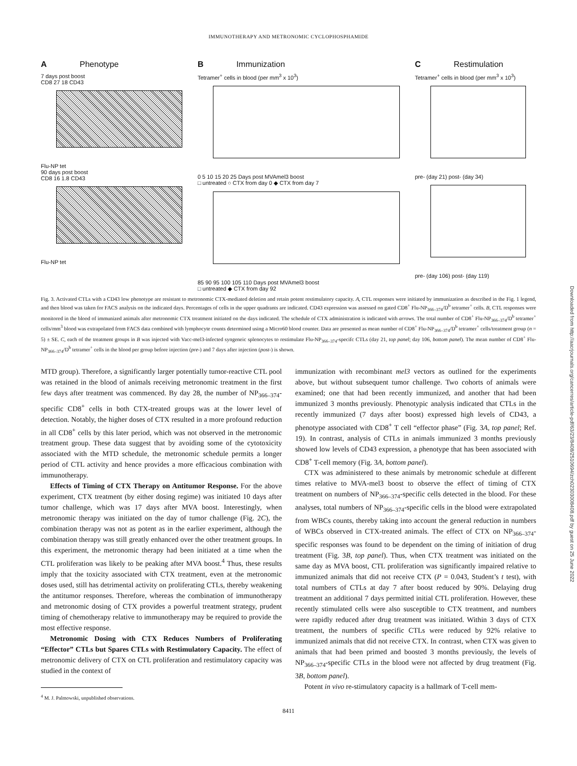IMMUNOTHERAPY AND METRONOMIC CYCLOPHOSPHAMIDE
A Phenotype
7 days post boost
CD8 27 18 CD43
Flu-NP tet
90 days post boost
CD8 16 1.8 CD43
Flu-NP tet
B Immunization
Tetramer<sup>+</sup> cells in blood (per mm<sup>3</sup> x 10<sup>3</sup>)
0 5 10 15 20 25 Days post MVAmel3 boost
□ untreated ○ CTX from day 0 ◆ CTX from day 7
85 90 95 100 105 110 Days post MVAmel3 boost
□ untreated ◆ CTX from day 92
C Restimulation
Tetramer<sup>+</sup> cells in blood (per mm<sup>3</sup> x 10<sup>3</sup>)
pre- (day 21) post- (day 34)
pre- (day 106) post- (day 119)
Fig. 3. Activated CTLs with a CD43 low phenotype are resistant to metronomic CTX-mediated deletion and retain potent restimulatory capacity. A, CTL responses were initiated by immunization as described in the Fig. 1 legend, and then blood was taken for FACS analysis on the indicated days. Percentages of cells in the upper quadrants are indicated. CD43 expression was assessed on gated CD8<sup>+</sup> Flu-NP<sub>366–374</sub>/D<sup>b</sup> tetramer<sup>+</sup> cells. B, CTL responses were monitored in the blood of immunized animals after metronomic CTX treatment initiated on the days indicated. The schedule of CTX administration is indicated with arrows. The total number of CD8<sup>+</sup> Flu-NP<sub>366–374</sub>/D<sup>b</sup> tetramer<sup>+</sup> cells/mm<sup>3</sup> blood was extrapolated from FACS data combined with lymphocyte counts determined using a Micro60 blood counter. Data are presented as mean number of CD8<sup>+</sup> Flu-NP<sub>366–374</sub>/D<sup>b</sup> tetramer<sup>+</sup> cells/treatment group (n = 5) ± SE. C, each of the treatment groups in B was injected with Vacc-mel3-infected syngeneic splenocytes to restimulate Flu-NP<sub>366–374</sub>-specifc CTLs (day 21, top panel; day 106, bottom panel). The mean number of CD8<sup>+</sup> Flu-NP<sub>366–374</sub>/D<sup>b</sup> tetramer<sup>+</sup> cells in the blood per group before injection (pre-) and 7 days after injection (post-) is shown.
MTD group). Therefore, a significantly larger potentially tumor-reactive CTL pool was retained in the blood of animals receiving metronomic treatment in the first few days after treatment was commenced. By day 28, the number of NP<sub>366–374</sub>-specific CD8<sup>+</sup> cells in both CTX-treated groups was at the lower level of detection. Notably, the higher doses of CTX resulted in a more profound reduction in all CD8<sup>+</sup> cells by this later period, which was not observed in the metronomic treatment group. These data suggest that by avoiding some of the cytotoxicity associated with the MTD schedule, the metronomic schedule permits a longer period of CTL activity and hence provides a more efficacious combination with immunotherapy.
Effects of Timing of CTX Therapy on Antitumor Response. For the above experiment, CTX treatment (by either dosing regime) was initiated 10 days after tumor challenge, which was 17 days after MVA boost. Interestingly, when metronomic therapy was initiated on the day of tumor challenge (Fig. 2C), the combination therapy was not as potent as in the earlier experiment, although the combination therapy was still greatly enhanced over the other treatment groups. In this experiment, the metronomic therapy had been initiated at a time when the CTL proliferation was likely to be peaking after MVA boost.<sup>4</sup> Thus, these results imply that the toxicity associated with CTX treatment, even at the metronomic doses used, still has detrimental activity on proliferating CTLs, thereby weakening the antitumor responses. Therefore, whereas the combination of immunotherapy and metronomic dosing of CTX provides a powerful treatment strategy, prudent timing of chemotherapy relative to immunotherapy may be required to provide the most effective response.
Metronomic Dosing with CTX Reduces Numbers of Proliferating “Effector” CTLs but Spares CTLs with Restimulatory Capacity. The effect of metronomic delivery of CTX on CTL proliferation and restimulatory capacity was studied in the context of
<sup>4</sup> M. J. Palmowski, unpublished observations.
immunization with recombinant mel3 vectors as outlined for the experiments above, but without subsequent tumor challenge. Two cohorts of animals were examined; one that had been recently immunized, and another that had been immunized 3 months previously. Phenotypic analysis indicated that CTLs in the recently immunized (7 days after boost) expressed high levels of CD43, a phenotype associated with CD8<sup>+</sup> T cell “effector phase” (Fig. 3A, top panel; Ref. 19). In contrast, analysis of CTLs in animals immunized 3 months previously showed low levels of CD43 expression, a phenotype that has been associated with CD8<sup>+</sup> T-cell memory (Fig. 3A, bottom panel).
CTX was administered to these animals by metronomic schedule at different times relative to MVA-mel3 boost to observe the effect of timing of CTX treatment on numbers of NP<sub>366–374</sub>-specific cells detected in the blood. For these analyses, total numbers of NP<sub>366–374</sub>-specific cells in the blood were extrapolated from WBCs counts, thereby taking into account the general reduction in numbers of WBCs observed in CTX-treated animals. The effect of CTX on NP<sub>366–374</sub>-specific responses was found to be dependent on the timing of initiation of drug treatment (Fig. 3B, top panel). Thus, when CTX treatment was initiated on the same day as MVA boost, CTL proliferation was significantly impaired relative to immunized animals that did not receive CTX (P = 0.043, Student’s t test), with total numbers of CTLs at day 7 after boost reduced by 90%. Delaying drug treatment an additional 7 days permitted initial CTL proliferation. However, these recently stimulated cells were also susceptible to CTX treatment, and numbers were rapidly reduced after drug treatment was initiated. Within 3 days of CTX treatment, the numbers of specific CTLs were reduced by 92% relative to immunized animals that did not receive CTX. In contrast, when CTX was given to animals that had been primed and boosted 3 months previously, the levels of NP<sub>366–374</sub>-specific CTLs in the blood were not affected by drug treatment (Fig. 3B, bottom panel).
Potent in vivo re-stimulatory capacity is a hallmark of T-cell mem-
8411
Downloaded from http://aacrjournals.org/cancerres/article-pdf/63/23/8408/2510694/zch02303008408.pdf by guest on 25 June 2022